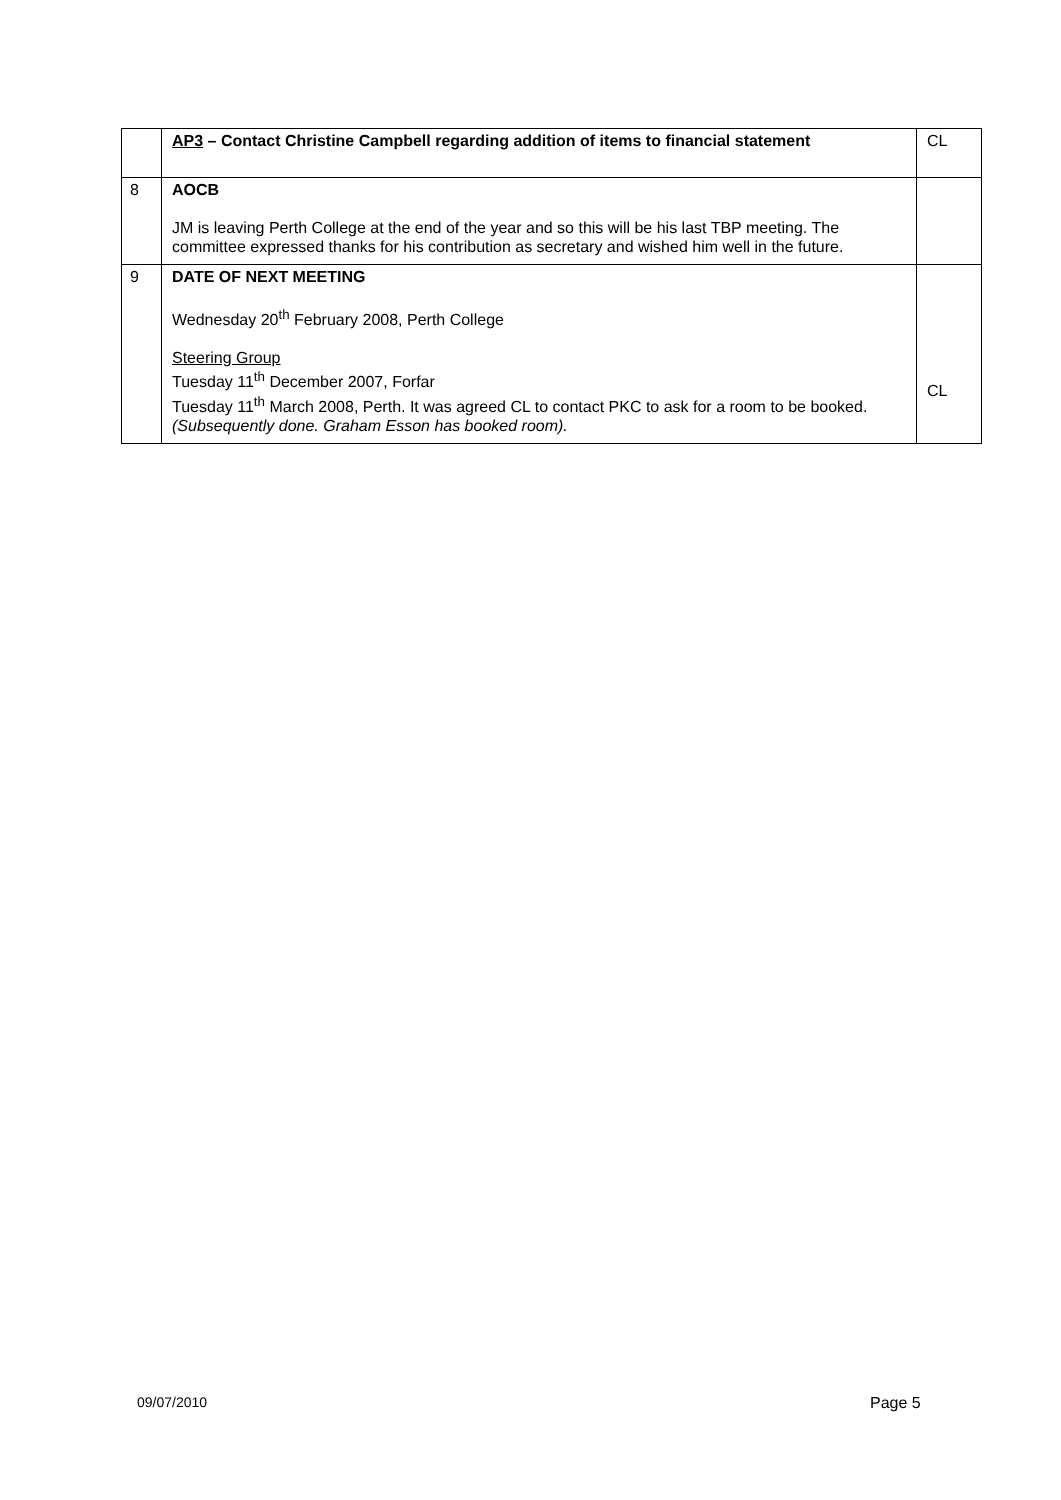| | AP3 – Contact Christine Campbell regarding addition of items to financial statement | CL |
| 8 | AOCB JM is leaving Perth College at the end of the year and so this will be his last TBP meeting. The committee expressed thanks for his contribution as secretary and wished him well in the future. | |
| 9 | DATE OF NEXT MEETING Wednesday 20<sup>th</sup> February 2008, Perth College Steering Group Tuesday 11<sup>th</sup> December 2007, Forfar Tuesday 11<sup>th</sup> March 2008, Perth. It was agreed CL to contact PKC to ask for a room to be booked. (Subsequently done. Graham Esson has booked room). | CL |
09/07/2010 Page 5